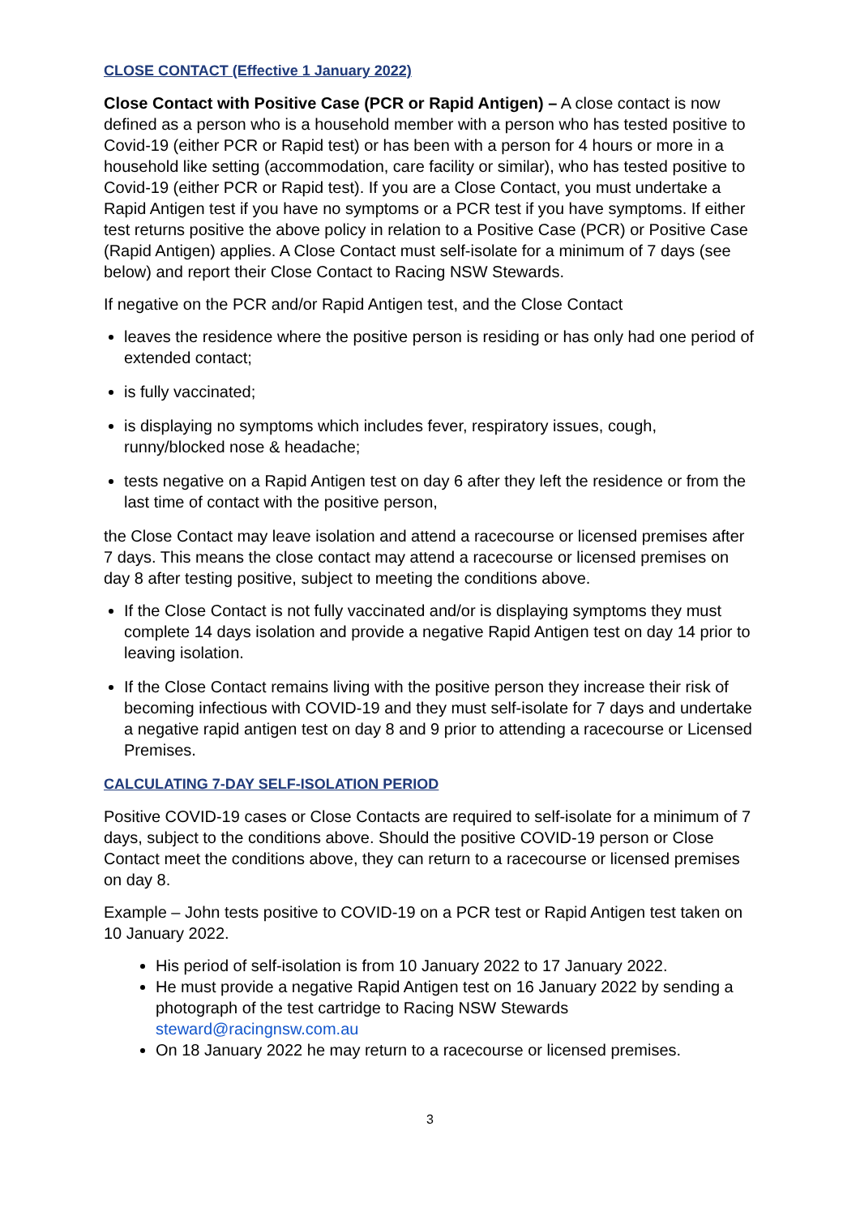CLOSE CONTACT (Effective 1 January 2022)
Close Contact with Positive Case (PCR or Rapid Antigen) – A close contact is now defined as a person who is a household member with a person who has tested positive to Covid-19 (either PCR or Rapid test) or has been with a person for 4 hours or more in a household like setting (accommodation, care facility or similar), who has tested positive to Covid-19 (either PCR or Rapid test). If you are a Close Contact, you must undertake a Rapid Antigen test if you have no symptoms or a PCR test if you have symptoms. If either test returns positive the above policy in relation to a Positive Case (PCR) or Positive Case (Rapid Antigen) applies. A Close Contact must self-isolate for a minimum of 7 days (see below) and report their Close Contact to Racing NSW Stewards.
If negative on the PCR and/or Rapid Antigen test, and the Close Contact
leaves the residence where the positive person is residing or has only had one period of extended contact;
is fully vaccinated;
is displaying no symptoms which includes fever, respiratory issues, cough, runny/blocked nose & headache;
tests negative on a Rapid Antigen test on day 6 after they left the residence or from the last time of contact with the positive person,
the Close Contact may leave isolation and attend a racecourse or licensed premises after 7 days. This means the close contact may attend a racecourse or licensed premises on day 8 after testing positive, subject to meeting the conditions above.
If the Close Contact is not fully vaccinated and/or is displaying symptoms they must complete 14 days isolation and provide a negative Rapid Antigen test on day 14 prior to leaving isolation.
If the Close Contact remains living with the positive person they increase their risk of becoming infectious with COVID-19 and they must self-isolate for 7 days and undertake a negative rapid antigen test on day 8 and 9 prior to attending a racecourse or Licensed Premises.
CALCULATING 7-DAY SELF-ISOLATION PERIOD
Positive COVID-19 cases or Close Contacts are required to self-isolate for a minimum of 7 days, subject to the conditions above. Should the positive COVID-19 person or Close Contact meet the conditions above, they can return to a racecourse or licensed premises on day 8.
Example – John tests positive to COVID-19 on a PCR test or Rapid Antigen test taken on 10 January 2022.
His period of self-isolation is from 10 January 2022 to 17 January 2022.
He must provide a negative Rapid Antigen test on 16 January 2022 by sending a photograph of the test cartridge to Racing NSW Stewards steward@racingnsw.com.au
On 18 January 2022 he may return to a racecourse or licensed premises.
3